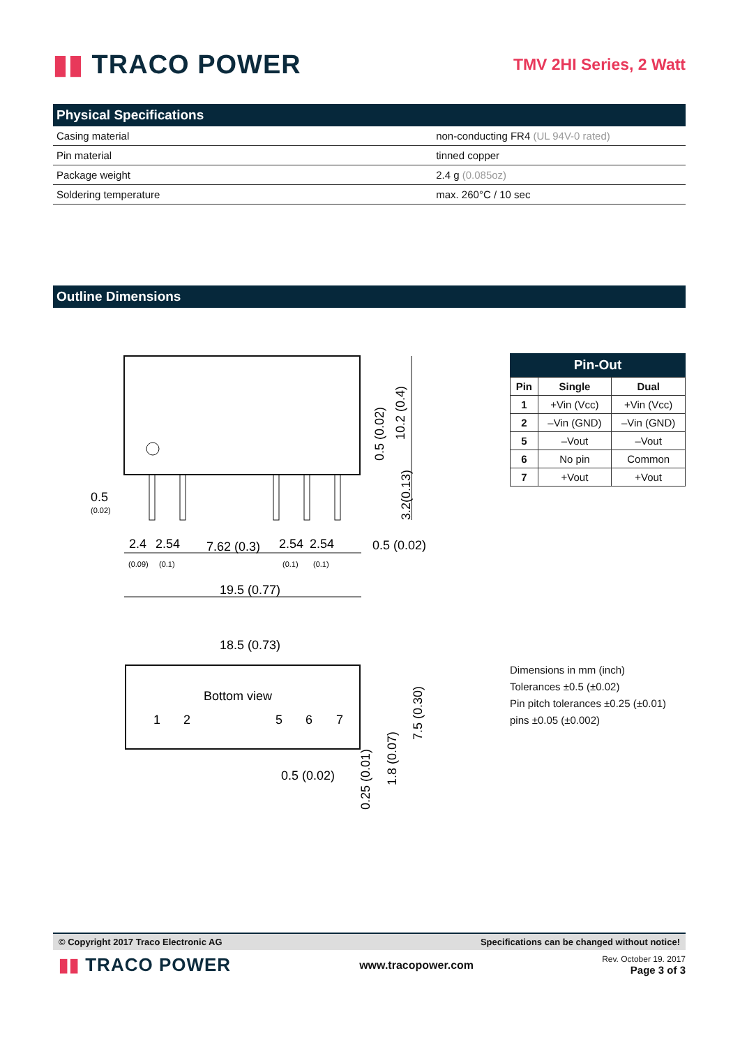▮▮ TRACO POWER
TMV 2HI Series, 2 Watt
Physical Specifications
| Casing material | non-conducting FR4 (UL 94V-0 rated) |
| Pin material | tinned copper |
| Package weight | 2.4 g (0.085oz) |
| Soldering temperature | max. 260°C / 10 sec |
Outline Dimensions
0.5
(0.02)
2.4
2.54
7.62 (0.3)
2.54
2.54
0.5 (0.02)
(0.09)
(0.1)
(0.1)
(0.1)
19.5 (0.77)
10.2 (0.4)
0.5 (0.02)
3.2(0.13)
18.5 (0.73)
Bottom view
1
2
5
6
7
0.5 (0.02)
7.5 (0.30)
0.25 (0.01)
1.8 (0.07)
Pin-Out
| Pin | Single | Dual |
| --- | --- | --- |
| 1 | +Vin (Vcc) | +Vin (Vcc) |
| 2 | –Vin (GND) | –Vin (GND) |
| 5 | –Vout | –Vout |
| 6 | No pin | Common |
| 7 | +Vout | +Vout |
Dimensions in mm (inch)
Tolerances ±0.5 (±0.02)
Pin pitch tolerances ±0.25 (±0.01)
pins ±0.05 (±0.002)
© Copyright 2017 Traco Electronic AG Specifications can be changed without notice!
▮▮ TRACO POWER
www.tracopower.com
Rev. October 19. 2017
Page 3 of 3